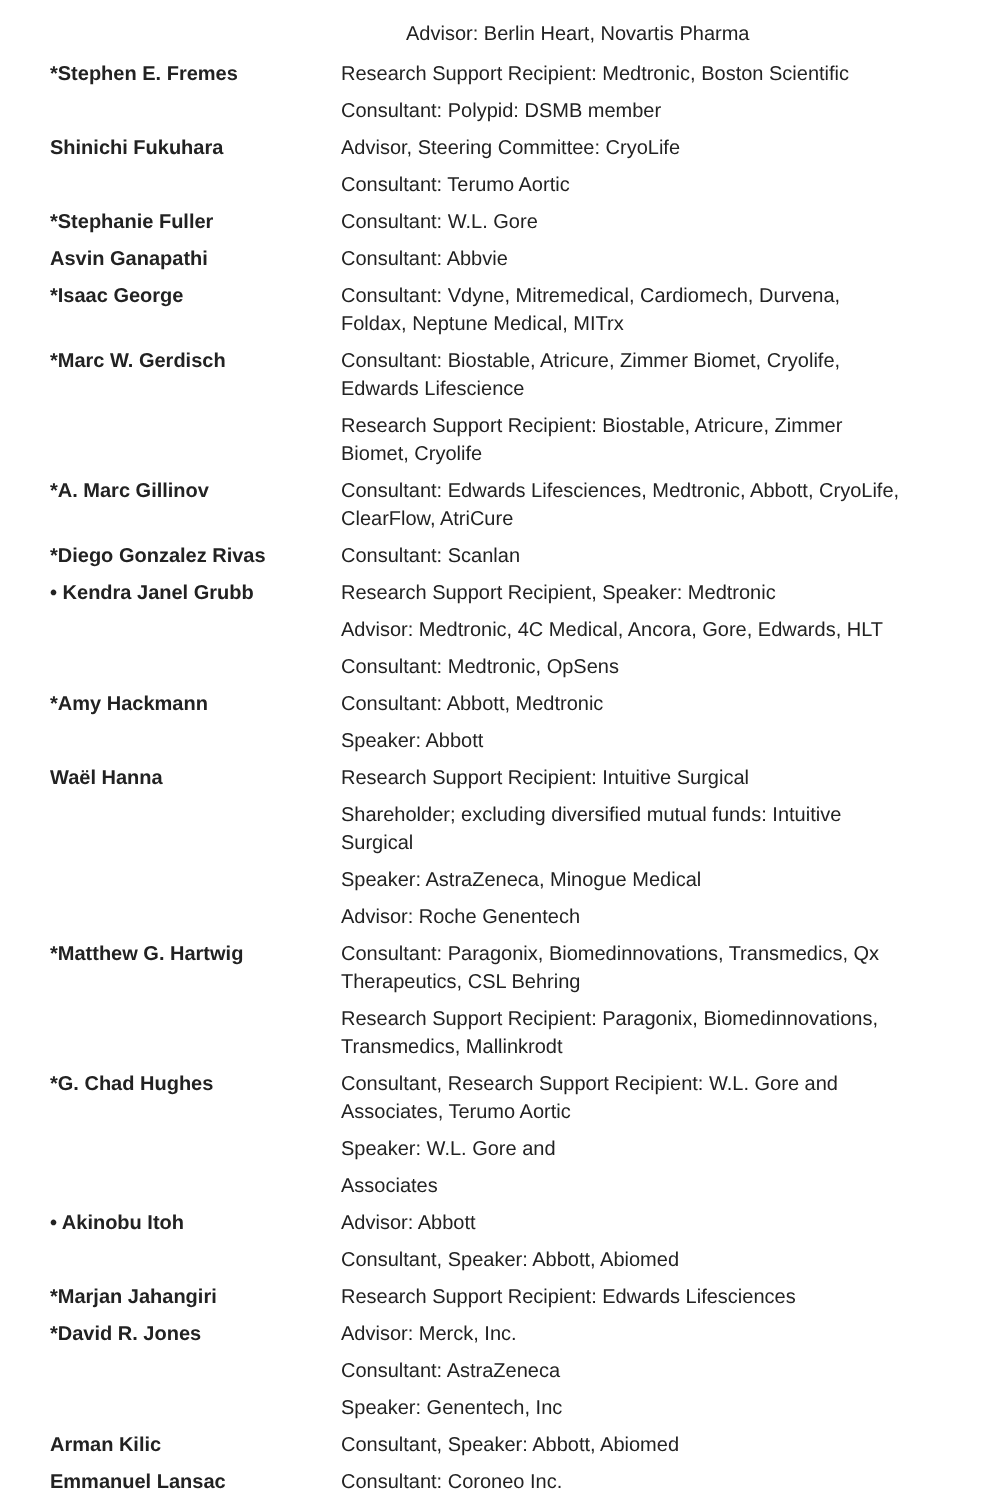Advisor: Berlin Heart, Novartis Pharma
| *Stephen E. Fremes | Research Support Recipient: Medtronic, Boston Scientific |
| | Consultant: Polypid: DSMB member |
| Shinichi Fukuhara | Advisor, Steering Committee: CryoLife |
| | Consultant: Terumo Aortic |
| *Stephanie Fuller | Consultant: W.L. Gore |
| Asvin Ganapathi | Consultant: Abbvie |
| *Isaac George | Consultant: Vdyne, Mitremedical, Cardiomech, Durvena, Foldax, Neptune Medical, MITrx |
| *Marc W. Gerdisch | Consultant: Biostable, Atricure, Zimmer Biomet, Cryolife, Edwards Lifescience |
| | Research Support Recipient: Biostable, Atricure, Zimmer Biomet, Cryolife |
| *A. Marc Gillinov | Consultant: Edwards Lifesciences, Medtronic, Abbott, CryoLife, ClearFlow, AtriCure |
| *Diego Gonzalez Rivas | Consultant: Scanlan |
| • Kendra Janel Grubb | Research Support Recipient, Speaker: Medtronic |
| | Advisor: Medtronic, 4C Medical, Ancora, Gore, Edwards, HLT |
| | Consultant: Medtronic, OpSens |
| *Amy Hackmann | Consultant: Abbott, Medtronic |
| | Speaker: Abbott |
| Waël Hanna | Research Support Recipient: Intuitive Surgical |
| | Shareholder; excluding diversified mutual funds: Intuitive Surgical |
| | Speaker: AstraZeneca, Minogue Medical |
| | Advisor: Roche Genentech |
| *Matthew G. Hartwig | Consultant: Paragonix, Biomedinnovations, Transmedics, Qx Therapeutics, CSL Behring |
| | Research Support Recipient: Paragonix, Biomedinnovations, Transmedics, Mallinkrodt |
| *G. Chad Hughes | Consultant, Research Support Recipient: W.L. Gore and Associates, Terumo Aortic |
| | Speaker: W.L. Gore and |
| | Associates |
| • Akinobu Itoh | Advisor: Abbott |
| | Consultant, Speaker: Abbott, Abiomed |
| *Marjan Jahangiri | Research Support Recipient: Edwards Lifesciences |
| *David R. Jones | Advisor: Merck, Inc. |
| | Consultant: AstraZeneca |
| | Speaker: Genentech, Inc |
| Arman Kilic | Consultant, Speaker: Abbott, Abiomed |
| Emmanuel Lansac | Consultant: Coroneo Inc. |